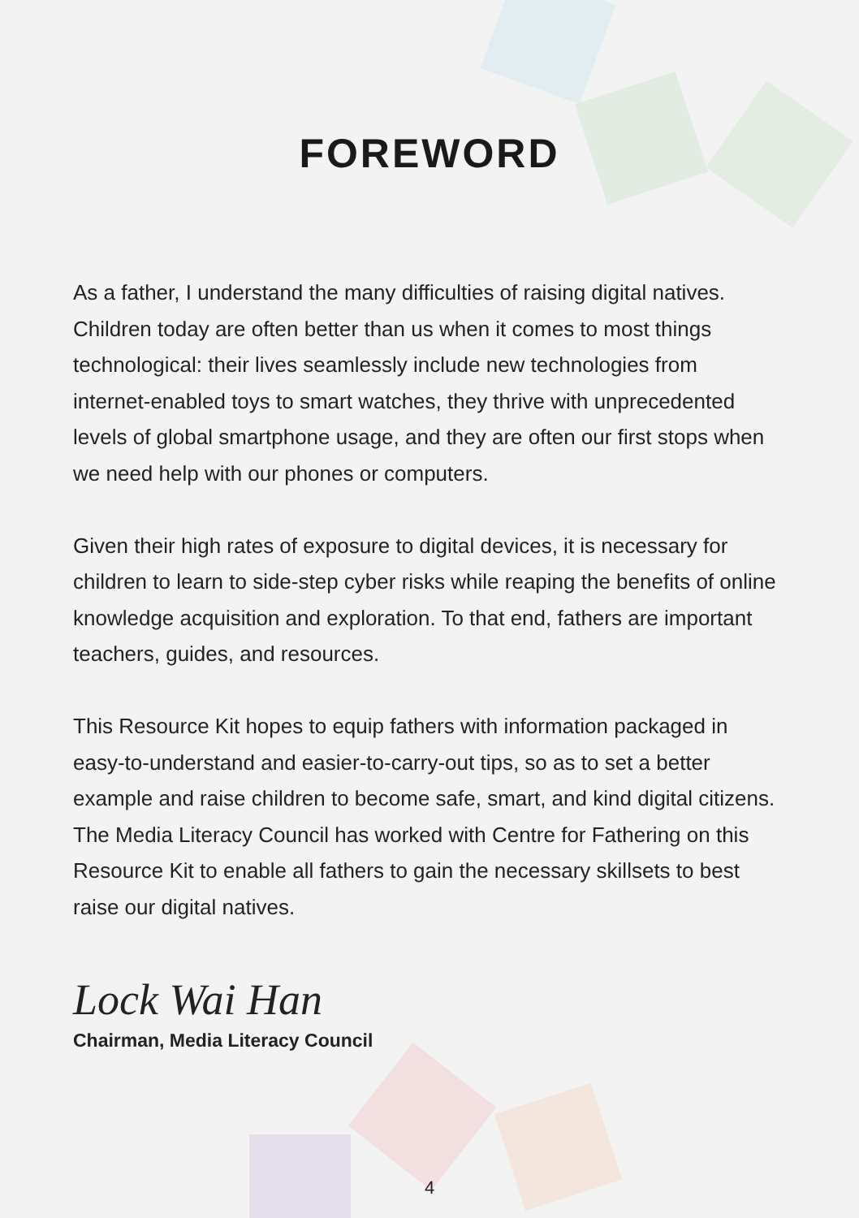FOREWORD
As a father, I understand the many difficulties of raising digital natives. Children today are often better than us when it comes to most things technological: their lives seamlessly include new technologies from internet-enabled toys to smart watches, they thrive with unprecedented levels of global smartphone usage, and they are often our first stops when we need help with our phones or computers.
Given their high rates of exposure to digital devices, it is necessary for children to learn to side-step cyber risks while reaping the benefits of online knowledge acquisition and exploration. To that end, fathers are important teachers, guides, and resources.
This Resource Kit hopes to equip fathers with information packaged in easy-to-understand and easier-to-carry-out tips, so as to set a better example and raise children to become safe, smart, and kind digital citizens. The Media Literacy Council has worked with Centre for Fathering on this Resource Kit to enable all fathers to gain the necessary skillsets to best raise our digital natives.
Lock Wai Han
Chairman, Media Literacy Council
4